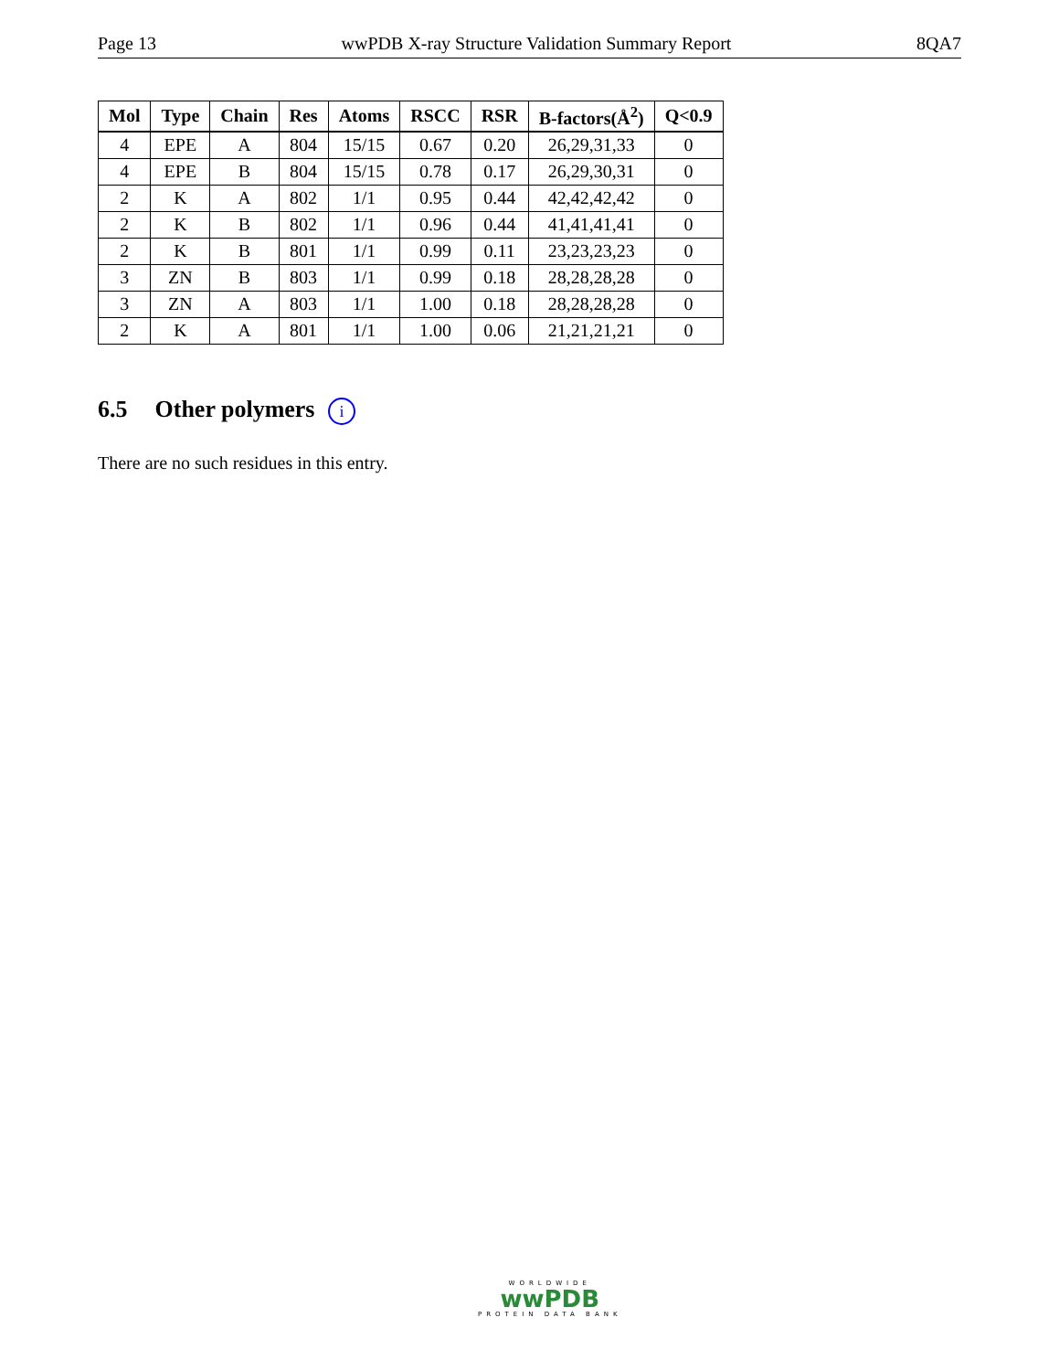Page 13 wwPDB X-ray Structure Validation Summary Report 8QA7
| Mol | Type | Chain | Res | Atoms | RSCC | RSR | B-factors(Å<sup>2</sup>) | Q<0.9 |
| --- | --- | --- | --- | --- | --- | --- | --- | --- |
| 4 | EPE | A | 804 | 15/15 | 0.67 | 0.20 | 26,29,31,33 | 0 |
| 4 | EPE | B | 804 | 15/15 | 0.78 | 0.17 | 26,29,30,31 | 0 |
| 2 | K | A | 802 | 1/1 | 0.95 | 0.44 | 42,42,42,42 | 0 |
| 2 | K | B | 802 | 1/1 | 0.96 | 0.44 | 41,41,41,41 | 0 |
| 2 | K | B | 801 | 1/1 | 0.99 | 0.11 | 23,23,23,23 | 0 |
| 3 | ZN | B | 803 | 1/1 | 0.99 | 0.18 | 28,28,28,28 | 0 |
| 3 | ZN | A | 803 | 1/1 | 1.00 | 0.18 | 28,28,28,28 | 0 |
| 2 | K | A | 801 | 1/1 | 1.00 | 0.06 | 21,21,21,21 | 0 |
6.5 Other polymers i
There are no such residues in this entry.
WORLDWIDE
wwPDB
PROTEIN DATA BANK